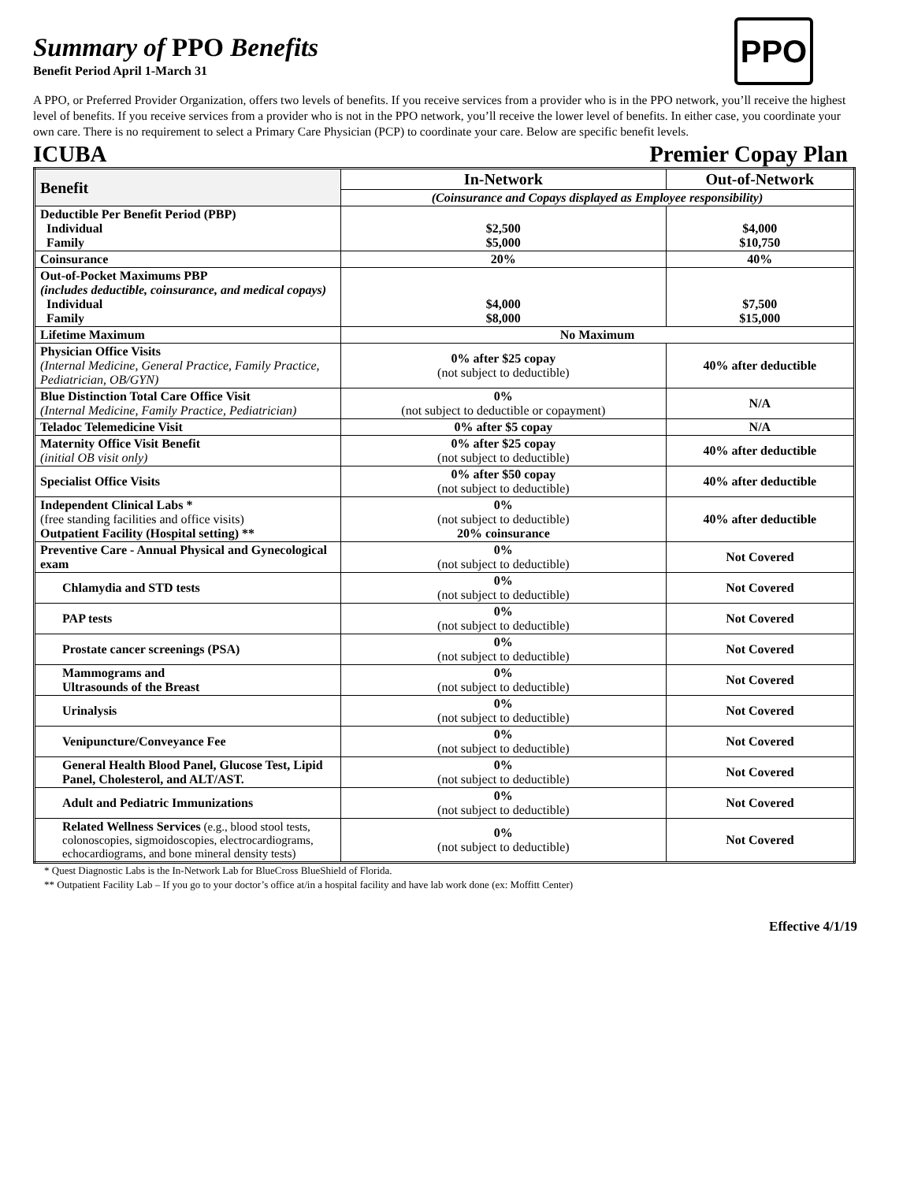PPO
Summary of PPO Benefits
Benefit Period April 1-March 31
A PPO, or Preferred Provider Organization, offers two levels of benefits. If you receive services from a provider who is in the PPO network, you’ll receive the highest level of benefits. If you receive services from a provider who is not in the PPO network, you’ll receive the lower level of benefits. In either case, you coordinate your own care. There is no requirement to select a Primary Care Physician (PCP) to coordinate your care. Below are specific benefit levels.
ICUBA Premier Copay Plan
| Benefit | In-Network | Out-of-Network |
| --- | --- | --- |
| | (Coinsurance and Copays displayed as Employee responsibility) | |
| Deductible Per Benefit Period (PBP) Individual Family | $2,500 $5,000 | $4,000 $10,750 |
| Coinsurance | 20% | 40% |
| Out-of-Pocket Maximums PBP (includes deductible, coinsurance, and medical copays) Individual Family | $4,000 $8,000 | $7,500 $15,000 |
| Lifetime Maximum | No Maximum | |
| Physician Office Visits (Internal Medicine, General Practice, Family Practice, Pediatrician, OB/GYN) | 0% after $25 copay (not subject to deductible) | 40% after deductible |
| Blue Distinction Total Care Office Visit (Internal Medicine, Family Practice, Pediatrician) | 0% (not subject to deductible or copayment) | N/A |
| Teladoc Telemedicine Visit | 0% after $5 copay | N/A |
| Maternity Office Visit Benefit (initial OB visit only) | 0% after $25 copay (not subject to deductible) | 40% after deductible |
| Specialist Office Visits | 0% after $50 copay (not subject to deductible) | 40% after deductible |
| Independent Clinical Labs * (free standing facilities and office visits) Outpatient Facility (Hospital setting) ** | 0% (not subject to deductible) 20% coinsurance | 40% after deductible |
| Preventive Care - Annual Physical and Gynecological exam | 0% (not subject to deductible) | Not Covered |
| Chlamydia and STD tests | 0% (not subject to deductible) | Not Covered |
| PAP tests | 0% (not subject to deductible) | Not Covered |
| Prostate cancer screenings (PSA) | 0% (not subject to deductible) | Not Covered |
| Mammograms and Ultrasounds of the Breast | 0% (not subject to deductible) | Not Covered |
| Urinalysis | 0% (not subject to deductible) | Not Covered |
| Venipuncture/Conveyance Fee | 0% (not subject to deductible) | Not Covered |
| General Health Blood Panel, Glucose Test, Lipid Panel, Cholesterol, and ALT/AST. | 0% (not subject to deductible) | Not Covered |
| Adult and Pediatric Immunizations | 0% (not subject to deductible) | Not Covered |
| Related Wellness Services (e.g., blood stool tests, colonoscopies, sigmoidoscopies, electrocardiograms, echocardiograms, and bone mineral density tests) | 0% (not subject to deductible) | Not Covered |
* Quest Diagnostic Labs is the In-Network Lab for BlueCross BlueShield of Florida.
** Outpatient Facility Lab – If you go to your doctor’s office at/in a hospital facility and have lab work done (ex: Moffitt Center)
Effective 4/1/19